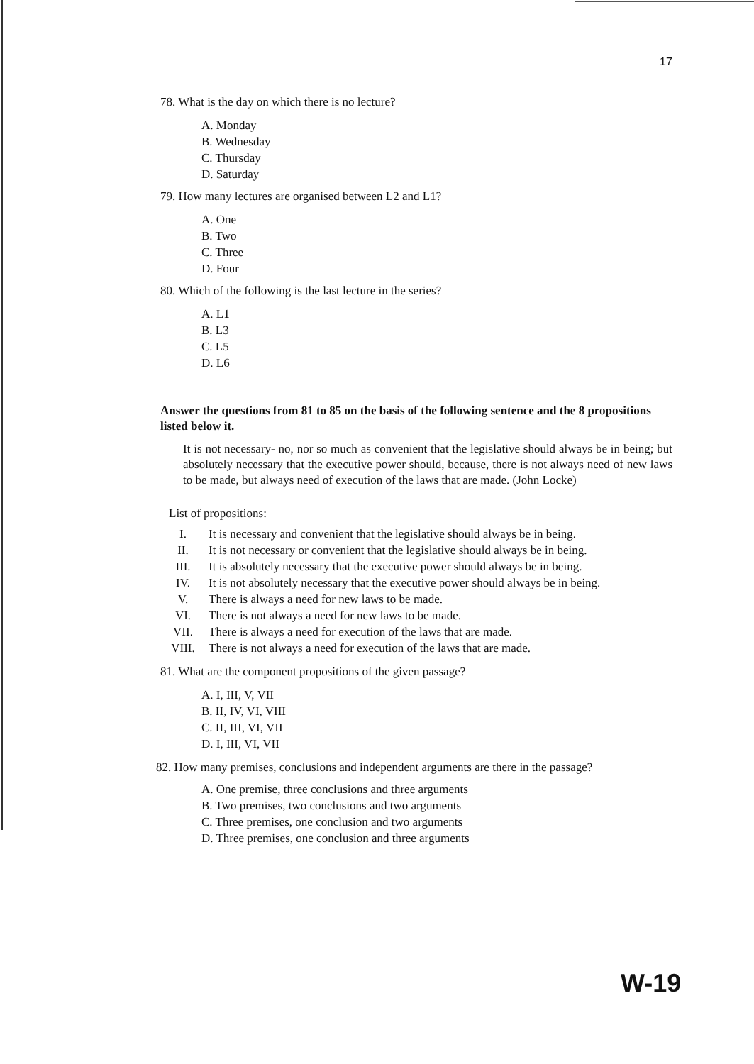17
78. What is the day on which there is no lecture?
A. Monday
B. Wednesday
C. Thursday
D. Saturday
79. How many lectures are organised between L2 and L1?
A. One
B. Two
C. Three
D. Four
80. Which of the following is the last lecture in the series?
A. L1
B. L3
C. L5
D. L6
Answer the questions from 81 to 85 on the basis of the following sentence and the 8 propositions listed below it.
It is not necessary- no, nor so much as convenient that the legislative should always be in being; but absolutely necessary that the executive power should, because, there is not always need of new laws to be made, but always need of execution of the laws that are made. (John Locke)
List of propositions:
I. It is necessary and convenient that the legislative should always be in being.
II. It is not necessary or convenient that the legislative should always be in being.
III. It is absolutely necessary that the executive power should always be in being.
IV. It is not absolutely necessary that the executive power should always be in being.
V. There is always a need for new laws to be made.
VI. There is not always a need for new laws to be made.
VII. There is always a need for execution of the laws that are made.
VIII. There is not always a need for execution of the laws that are made.
81. What are the component propositions of the given passage?
A. I, III, V, VII
B. II, IV, VI, VIII
C. II, III, VI, VII
D. I, III, VI, VII
82. How many premises, conclusions and independent arguments are there in the passage?
A. One premise, three conclusions and three arguments
B. Two premises, two conclusions and two arguments
C. Three premises, one conclusion and two arguments
D. Three premises, one conclusion and three arguments
W-19